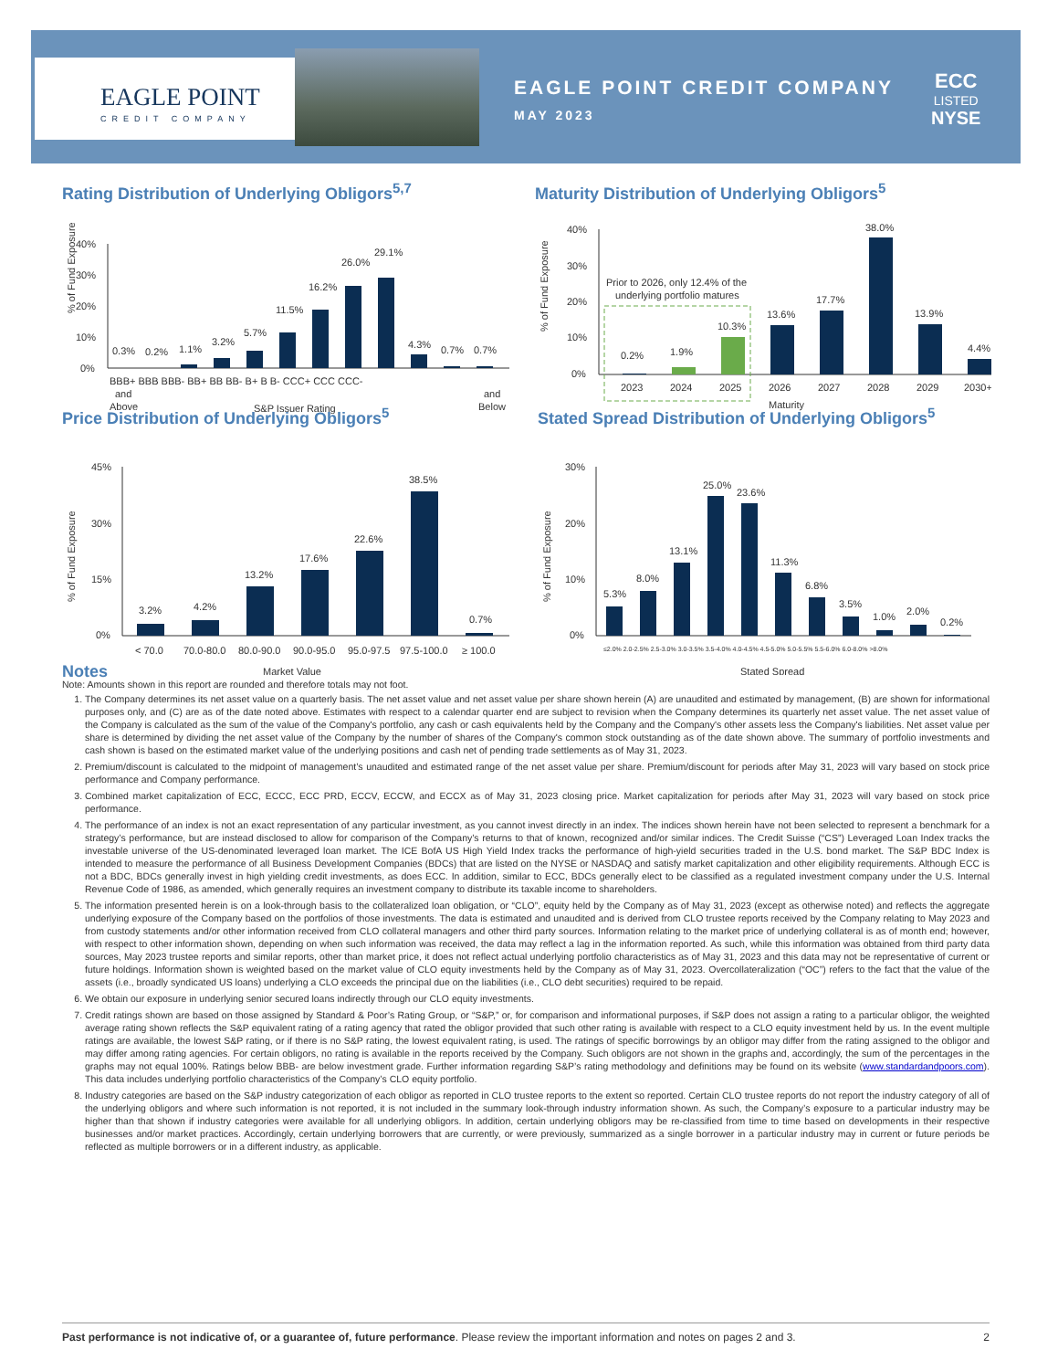EAGLE POINT
CREDIT COMPANY
EAGLE POINT CREDIT COMPANY
MAY 2023
ECC
LISTED
NYSE
Rating Distribution of Underlying Obligors<sup>5,7</sup>
% of Fund Exposure
40%
30%
20%
10%
0%
0.3%
0.2%
1.1%
3.2%
5.7%
11.5%
16.2%
26.0%
29.1%
4.3%
0.7%
0.7%
BBB+ BBB BBB- BB+ BB BB- B+ B B- CCC+ CCC CCC-
and
Above
S&P Issuer Rating
and
Below
Maturity Distribution of Underlying Obligors<sup>5</sup>
% of Fund Exposure
40%
30%
20%
10%
0%
Prior to 2026, only 12.4% of the
underlying portfolio matures
0.2%
1.9%
10.3%
13.6%
17.7%
38.0%
13.9%
4.4%
2023
2024
2025
2026
2027
2028
2029
2030+
Maturity
Price Distribution of Underlying Obligors<sup>5</sup>
% of Fund Exposure
45%
30%
15%
0%
3.2%
4.2%
13.2%
17.6%
22.6%
38.5%
0.7%
< 70.0
70.0-80.0
80.0-90.0
90.0-95.0
95.0-97.5
97.5-100.0
≥ 100.0
Market Value
Stated Spread Distribution of Underlying Obligors<sup>5</sup>
% of Fund Exposure
30%
20%
10%
0%
5.3%
8.0%
13.1%
25.0%
23.6%
11.3%
6.8%
3.5%
1.0%
2.0%
0.2%
≤2.0% 2.0-2.5% 2.5-3.0% 3.0-3.5% 3.5-4.0% 4.0-4.5% 4.5-5.0% 5.0-5.5% 5.5-6.0% 6.0-8.0% >8.0%
Stated Spread
Notes
Note: Amounts shown in this report are rounded and therefore totals may not foot.
1. The Company determines its net asset value on a quarterly basis. The net asset value and net asset value per share shown herein (A) are unaudited and estimated by management, (B) are shown for informational purposes only, and (C) are as of the date noted above. Estimates with respect to a calendar quarter end are subject to revision when the Company determines its quarterly net asset value. The net asset value of the Company is calculated as the sum of the value of the Company's portfolio, any cash or cash equivalents held by the Company and the Company's other assets less the Company's liabilities. Net asset value per share is determined by dividing the net asset value of the Company by the number of shares of the Company's common stock outstanding as of the date shown above. The summary of portfolio investments and cash shown is based on the estimated market value of the underlying positions and cash net of pending trade settlements as of May 31, 2023.
2. Premium/discount is calculated to the midpoint of management’s unaudited and estimated range of the net asset value per share. Premium/discount for periods after May 31, 2023 will vary based on stock price performance and Company performance.
3. Combined market capitalization of ECC, ECCC, ECC PRD, ECCV, ECCW, and ECCX as of May 31, 2023 closing price. Market capitalization for periods after May 31, 2023 will vary based on stock price performance.
4. The performance of an index is not an exact representation of any particular investment, as you cannot invest directly in an index. The indices shown herein have not been selected to represent a benchmark for a strategy’s performance, but are instead disclosed to allow for comparison of the Company’s returns to that of known, recognized and/or similar indices. The Credit Suisse (“CS”) Leveraged Loan Index tracks the investable universe of the US-denominated leveraged loan market. The ICE BofA US High Yield Index tracks the performance of high-yield securities traded in the U.S. bond market. The S&P BDC Index is intended to measure the performance of all Business Development Companies (BDCs) that are listed on the NYSE or NASDAQ and satisfy market capitalization and other eligibility requirements. Although ECC is not a BDC, BDCs generally invest in high yielding credit investments, as does ECC. In addition, similar to ECC, BDCs generally elect to be classified as a regulated investment company under the U.S. Internal Revenue Code of 1986, as amended, which generally requires an investment company to distribute its taxable income to shareholders.
5. The information presented herein is on a look-through basis to the collateralized loan obligation, or “CLO”, equity held by the Company as of May 31, 2023 (except as otherwise noted) and reflects the aggregate underlying exposure of the Company based on the portfolios of those investments. The data is estimated and unaudited and is derived from CLO trustee reports received by the Company relating to May 2023 and from custody statements and/or other information received from CLO collateral managers and other third party sources. Information relating to the market price of underlying collateral is as of month end; however, with respect to other information shown, depending on when such information was received, the data may reflect a lag in the information reported. As such, while this information was obtained from third party data sources, May 2023 trustee reports and similar reports, other than market price, it does not reflect actual underlying portfolio characteristics as of May 31, 2023 and this data may not be representative of current or future holdings. Information shown is weighted based on the market value of CLO equity investments held by the Company as of May 31, 2023. Overcollateralization (“OC”) refers to the fact that the value of the assets (i.e., broadly syndicated US loans) underlying a CLO exceeds the principal due on the liabilities (i.e., CLO debt securities) required to be repaid.
6. We obtain our exposure in underlying senior secured loans indirectly through our CLO equity investments.
7. Credit ratings shown are based on those assigned by Standard & Poor’s Rating Group, or “S&P,” or, for comparison and informational purposes, if S&P does not assign a rating to a particular obligor, the weighted average rating shown reflects the S&P equivalent rating of a rating agency that rated the obligor provided that such other rating is available with respect to a CLO equity investment held by us. In the event multiple ratings are available, the lowest S&P rating, or if there is no S&P rating, the lowest equivalent rating, is used. The ratings of specific borrowings by an obligor may differ from the rating assigned to the obligor and may differ among rating agencies. For certain obligors, no rating is available in the reports received by the Company. Such obligors are not shown in the graphs and, accordingly, the sum of the percentages in the graphs may not equal 100%. Ratings below BBB- are below investment grade. Further information regarding S&P’s rating methodology and definitions may be found on its website (www.standardandpoors.com). This data includes underlying portfolio characteristics of the Company’s CLO equity portfolio.
8. Industry categories are based on the S&P industry categorization of each obligor as reported in CLO trustee reports to the extent so reported. Certain CLO trustee reports do not report the industry category of all of the underlying obligors and where such information is not reported, it is not included in the summary look-through industry information shown. As such, the Company’s exposure to a particular industry may be higher than that shown if industry categories were available for all underlying obligors. In addition, certain underlying obligors may be re-classified from time to time based on developments in their respective businesses and/or market practices. Accordingly, certain underlying borrowers that are currently, or were previously, summarized as a single borrower in a particular industry may in current or future periods be reflected as multiple borrowers or in a different industry, as applicable.
Past performance is not indicative of, or a guarantee of, future performance. Please review the important information and notes on pages 2 and 3. 2